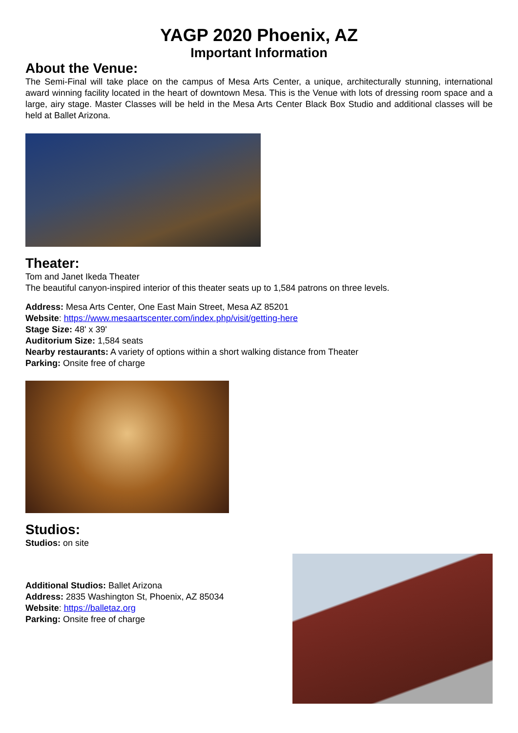YAGP 2020 Phoenix, AZ
Important Information
About the Venue:
The Semi-Final will take place on the campus of Mesa Arts Center, a unique, architecturally stunning, international award winning facility located in the heart of downtown Mesa. This is the Venue with lots of dressing room space and a large, airy stage. Master Classes will be held in the Mesa Arts Center Black Box Studio and additional classes will be held at Ballet Arizona.
Theater:
Tom and Janet Ikeda Theater
The beautiful canyon-inspired interior of this theater seats up to 1,584 patrons on three levels.
Address: Mesa Arts Center, One East Main Street, Mesa AZ 85201
Website: https://www.mesaartscenter.com/index.php/visit/getting-here
Stage Size: 48' x 39'
Auditorium Size: 1,584 seats
Nearby restaurants: A variety of options within a short walking distance from Theater
Parking: Onsite free of charge
Studios:
Studios: on site
Additional Studios: Ballet Arizona
Address: 2835 Washington St, Phoenix, AZ 85034
Website: https://balletaz.org
Parking: Onsite free of charge